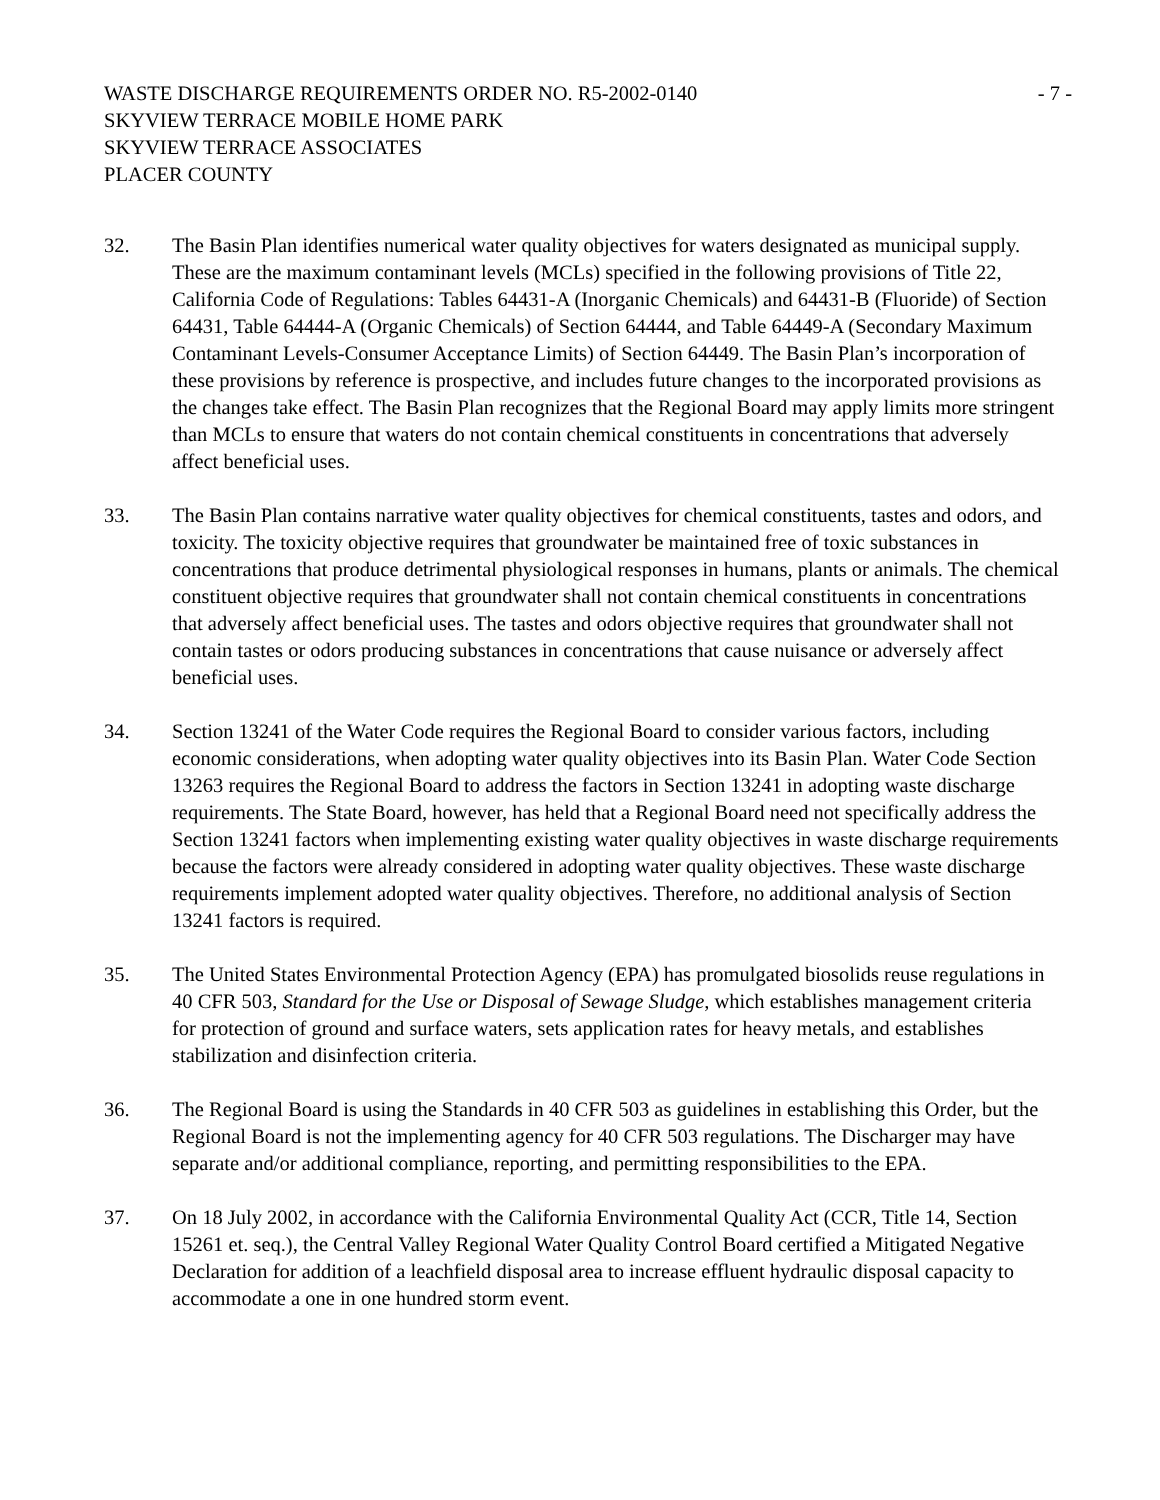WASTE DISCHARGE REQUIREMENTS ORDER NO. R5-2002-0140
SKYVIEW TERRACE MOBILE HOME PARK
SKYVIEW TERRACE ASSOCIATES
PLACER COUNTY
- 7 -
32. The Basin Plan identifies numerical water quality objectives for waters designated as municipal supply. These are the maximum contaminant levels (MCLs) specified in the following provisions of Title 22, California Code of Regulations: Tables 64431-A (Inorganic Chemicals) and 64431-B (Fluoride) of Section 64431, Table 64444-A (Organic Chemicals) of Section 64444, and Table 64449-A (Secondary Maximum Contaminant Levels-Consumer Acceptance Limits) of Section 64449. The Basin Plan’s incorporation of these provisions by reference is prospective, and includes future changes to the incorporated provisions as the changes take effect. The Basin Plan recognizes that the Regional Board may apply limits more stringent than MCLs to ensure that waters do not contain chemical constituents in concentrations that adversely affect beneficial uses.
33. The Basin Plan contains narrative water quality objectives for chemical constituents, tastes and odors, and toxicity. The toxicity objective requires that groundwater be maintained free of toxic substances in concentrations that produce detrimental physiological responses in humans, plants or animals. The chemical constituent objective requires that groundwater shall not contain chemical constituents in concentrations that adversely affect beneficial uses. The tastes and odors objective requires that groundwater shall not contain tastes or odors producing substances in concentrations that cause nuisance or adversely affect beneficial uses.
34. Section 13241 of the Water Code requires the Regional Board to consider various factors, including economic considerations, when adopting water quality objectives into its Basin Plan. Water Code Section 13263 requires the Regional Board to address the factors in Section 13241 in adopting waste discharge requirements. The State Board, however, has held that a Regional Board need not specifically address the Section 13241 factors when implementing existing water quality objectives in waste discharge requirements because the factors were already considered in adopting water quality objectives. These waste discharge requirements implement adopted water quality objectives. Therefore, no additional analysis of Section 13241 factors is required.
35. The United States Environmental Protection Agency (EPA) has promulgated biosolids reuse regulations in 40 CFR 503, Standard for the Use or Disposal of Sewage Sludge, which establishes management criteria for protection of ground and surface waters, sets application rates for heavy metals, and establishes stabilization and disinfection criteria.
36. The Regional Board is using the Standards in 40 CFR 503 as guidelines in establishing this Order, but the Regional Board is not the implementing agency for 40 CFR 503 regulations. The Discharger may have separate and/or additional compliance, reporting, and permitting responsibilities to the EPA.
37. On 18 July 2002, in accordance with the California Environmental Quality Act (CCR, Title 14, Section 15261 et. seq.), the Central Valley Regional Water Quality Control Board certified a Mitigated Negative Declaration for addition of a leachfield disposal area to increase effluent hydraulic disposal capacity to accommodate a one in one hundred storm event.